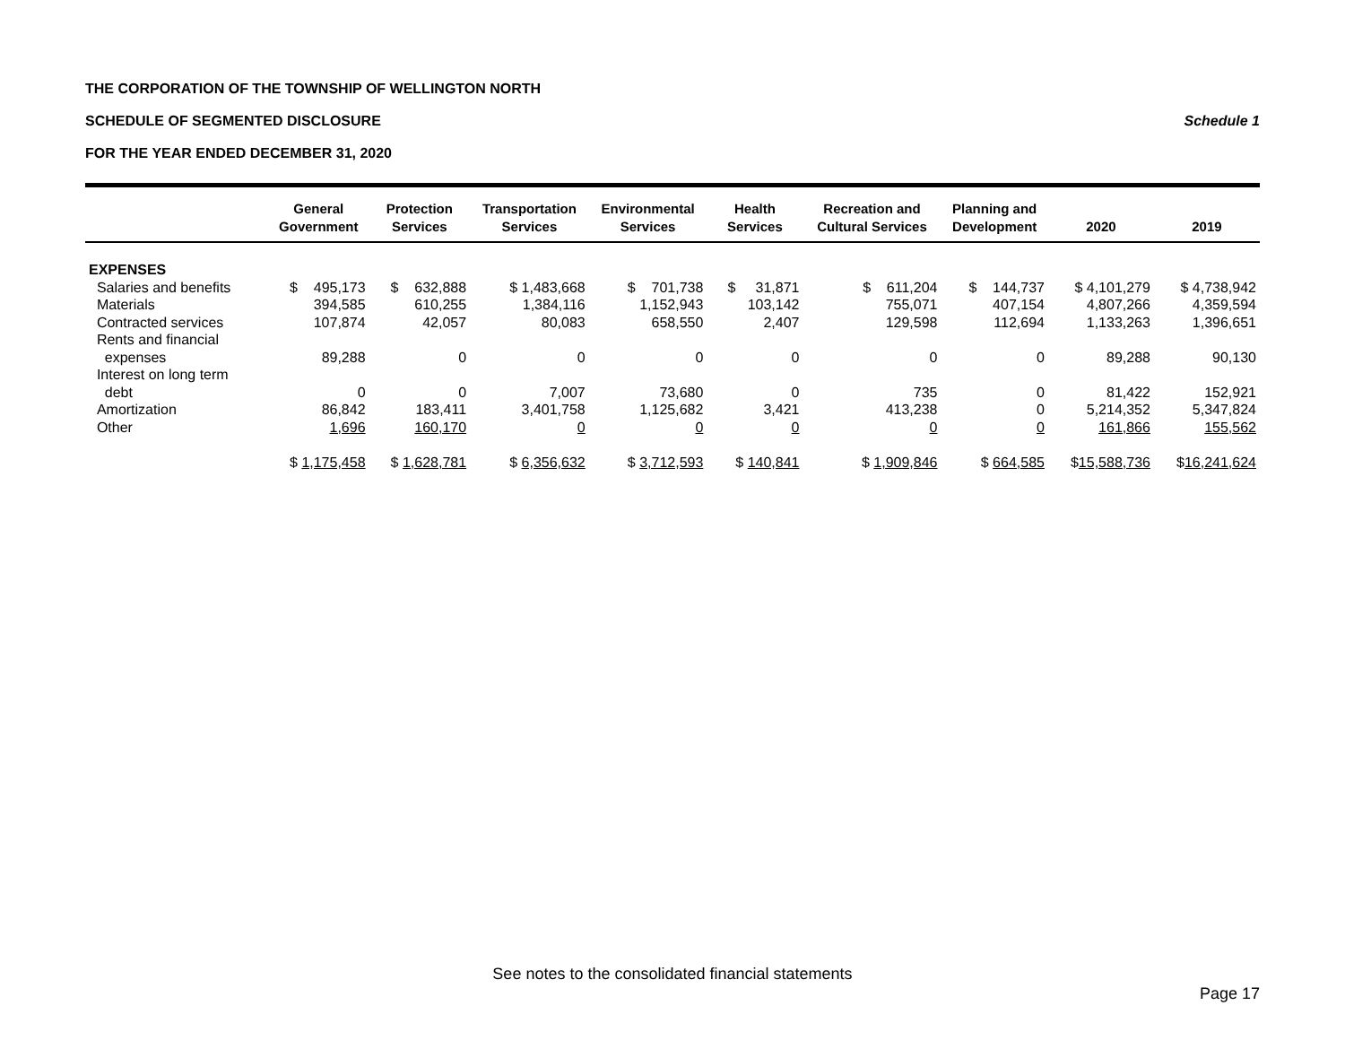THE CORPORATION OF THE TOWNSHIP OF WELLINGTON NORTH
SCHEDULE OF SEGMENTED DISCLOSURE Schedule 1
FOR THE YEAR ENDED DECEMBER 31, 2020
| | General Government | Protection Services | Transportation Services | Environmental Services | Health Services | Recreation and Cultural Services | Planning and Development | 2020 | 2019 |
| --- | --- | --- | --- | --- | --- | --- | --- | --- | --- |
| EXPENSES | | | | | | | | | |
| Salaries and benefits | $ 495,173 | $ 632,888 | $ 1,483,668 | $ 701,738 | $ 31,871 | $ 611,204 | $ 144,737 | $ 4,101,279 | $ 4,738,942 |
| Materials | 394,585 | 610,255 | 1,384,116 | 1,152,943 | 103,142 | 755,071 | 407,154 | 4,807,266 | 4,359,594 |
| Contracted services | 107,874 | 42,057 | 80,083 | 658,550 | 2,407 | 129,598 | 112,694 | 1,133,263 | 1,396,651 |
| Rents and financial expenses | 89,288 | 0 | 0 | 0 | 0 | 0 | 0 | 89,288 | 90,130 |
| Interest on long term debt | 0 | 0 | 7,007 | 73,680 | 0 | 735 | 0 | 81,422 | 152,921 |
| Amortization | 86,842 | 183,411 | 3,401,758 | 1,125,682 | 3,421 | 413,238 | 0 | 5,214,352 | 5,347,824 |
| Other | 1,696 | 160,170 | 0 | 0 | 0 | 0 | 0 | 161,866 | 155,562 |
| | $ 1,175,458 | $ 1,628,781 | $ 6,356,632 | $ 3,712,593 | $ 140,841 | $ 1,909,846 | $ 664,585 | $ 15,588,736 | $ 16,241,624 |
See notes to the consolidated financial statements
Page 17